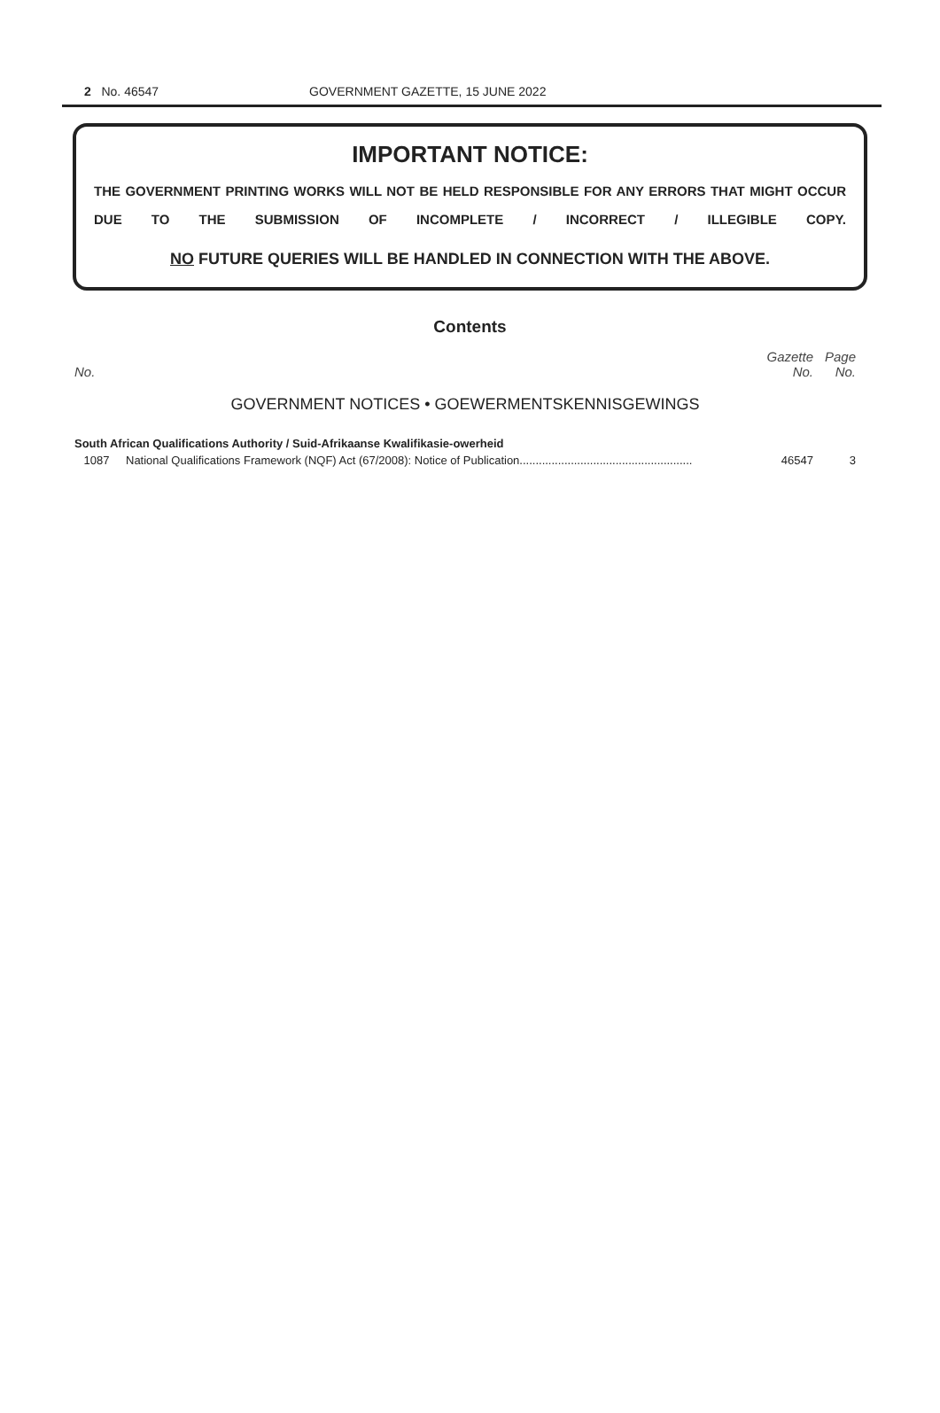2 No. 46547 GOVERNMENT GAZETTE, 15 JUNE 2022
IMPORTANT NOTICE:
THE GOVERNMENT PRINTING WORKS WILL NOT BE HELD RESPONSIBLE FOR ANY ERRORS THAT MIGHT OCCUR DUE TO THE SUBMISSION OF INCOMPLETE / INCORRECT / ILLEGIBLE COPY.
NO FUTURE QUERIES WILL BE HANDLED IN CONNECTION WITH THE ABOVE.
Contents
| No. | | Gazette No. | Page No. |
| --- | --- | --- | --- |
| GOVERNMENT NOTICES • GOEWERMENTSKENNISGEWINGS | | | |
| South African Qualifications Authority / Suid-Afrikaanse Kwalifikasie-owerheid | | | |
| 1087 | National Qualifications Framework (NQF) Act (67/2008): Notice of Publication...................................................... | 46547 | 3 |